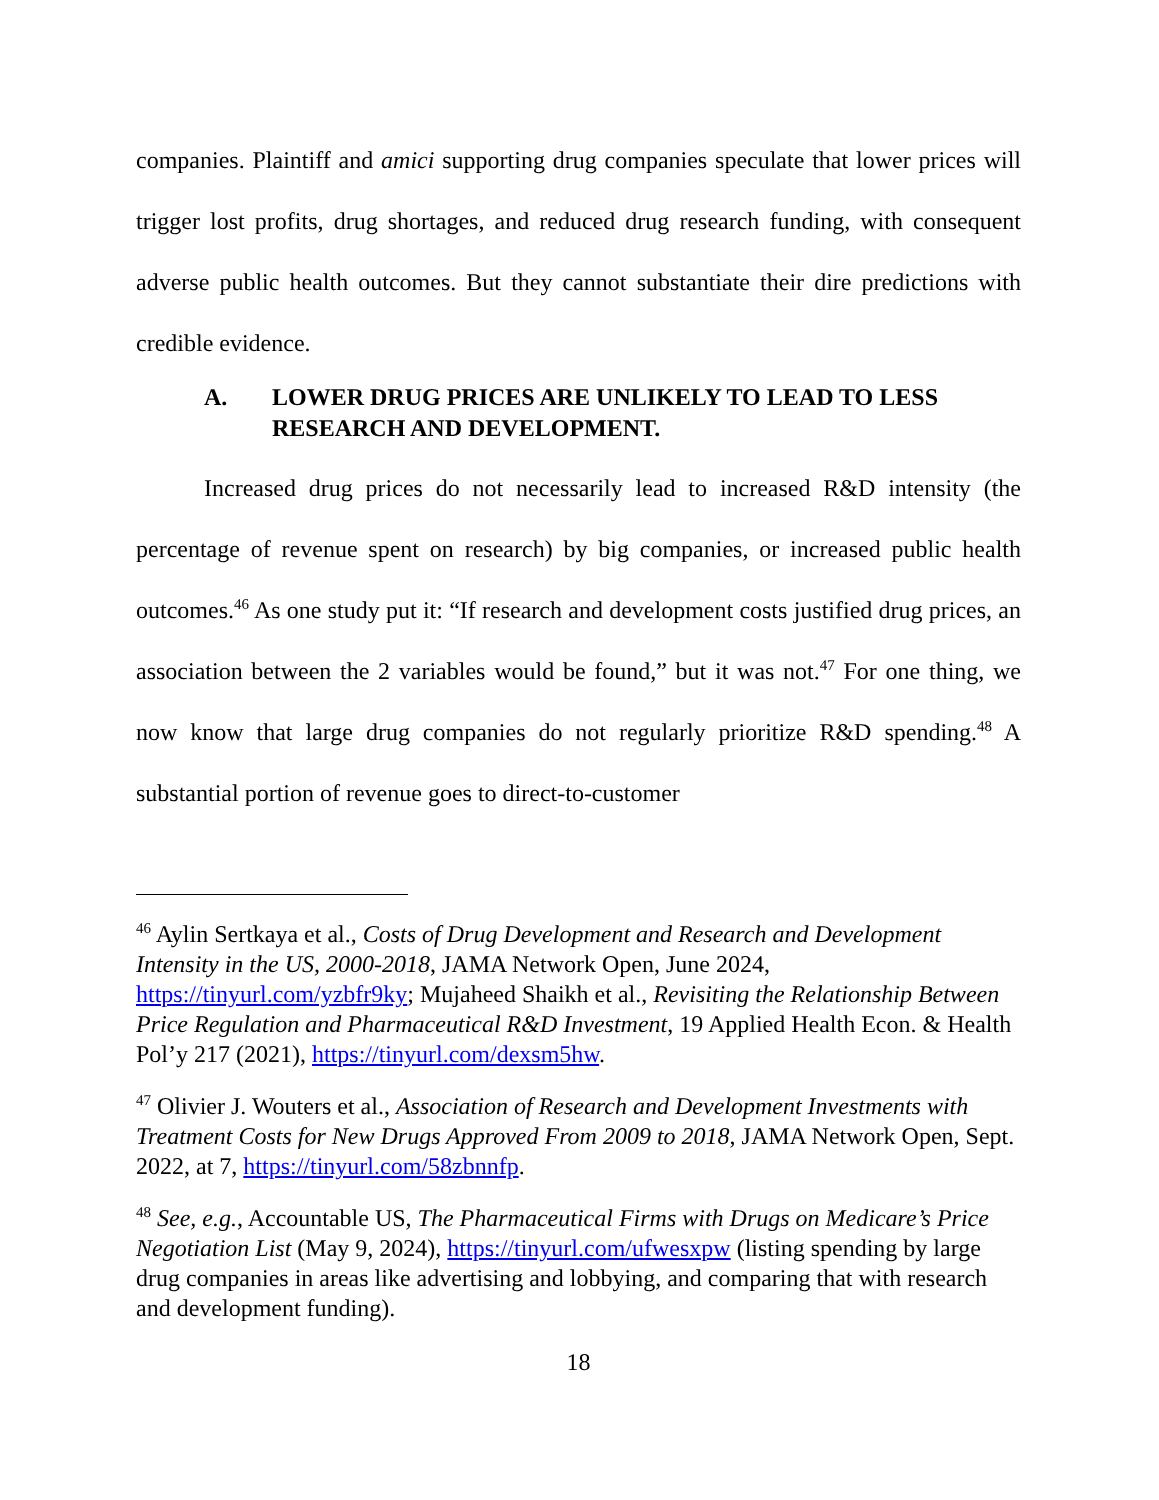companies. Plaintiff and amici supporting drug companies speculate that lower prices will trigger lost profits, drug shortages, and reduced drug research funding, with consequent adverse public health outcomes. But they cannot substantiate their dire predictions with credible evidence.
A. LOWER DRUG PRICES ARE UNLIKELY TO LEAD TO LESS RESEARCH AND DEVELOPMENT.
Increased drug prices do not necessarily lead to increased R&D intensity (the percentage of revenue spent on research) by big companies, or increased public health outcomes.<sup>46</sup> As one study put it: “If research and development costs justified drug prices, an association between the 2 variables would be found,” but it was not.<sup>47</sup> For one thing, we now know that large drug companies do not regularly prioritize R&D spending.<sup>48</sup> A substantial portion of revenue goes to direct-to-customer
<sup>46</sup> Aylin Sertkaya et al., Costs of Drug Development and Research and Development Intensity in the US, 2000-2018, JAMA Network Open, June 2024, https://tinyurl.com/yzbfr9ky; Mujaheed Shaikh et al., Revisiting the Relationship Between Price Regulation and Pharmaceutical R&D Investment, 19 Applied Health Econ. & Health Pol’y 217 (2021), https://tinyurl.com/dexsm5hw.
<sup>47</sup> Olivier J. Wouters et al., Association of Research and Development Investments with Treatment Costs for New Drugs Approved From 2009 to 2018, JAMA Network Open, Sept. 2022, at 7, https://tinyurl.com/58zbnnfp.
<sup>48</sup> See, e.g., Accountable US, The Pharmaceutical Firms with Drugs on Medicare’s Price Negotiation List (May 9, 2024), https://tinyurl.com/ufwesxpw (listing spending by large drug companies in areas like advertising and lobbying, and comparing that with research and development funding).
18